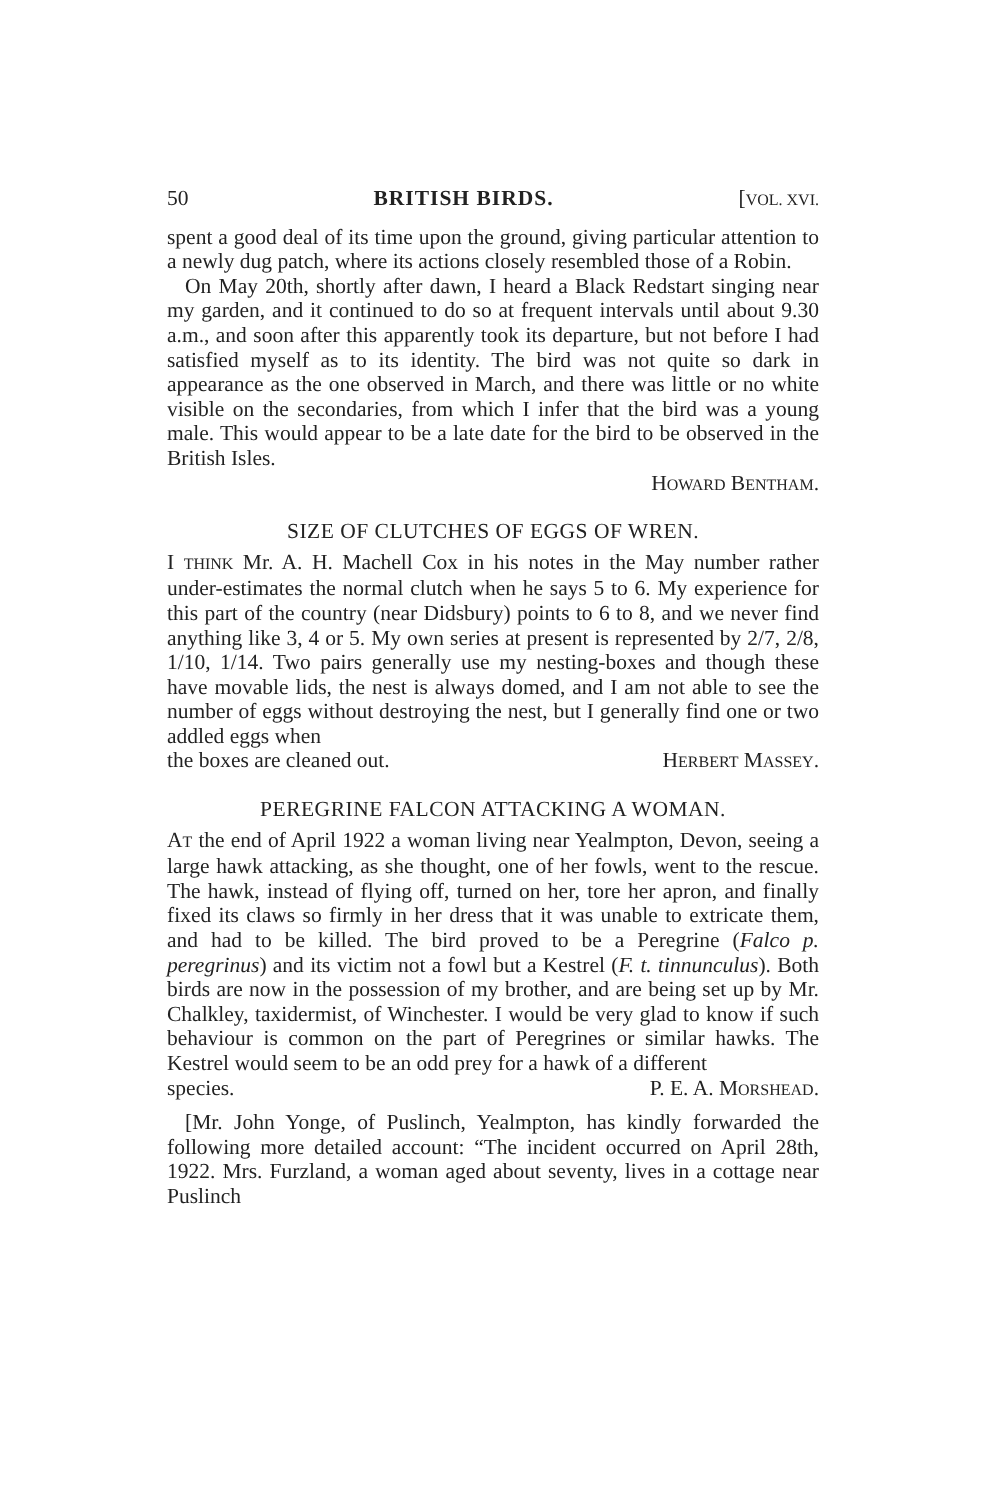50 BRITISH BIRDS. [VOL. XVI.
spent a good deal of its time upon the ground, giving particular attention to a newly dug patch, where its actions closely resembled those of a Robin.
On May 20th, shortly after dawn, I heard a Black Redstart singing near my garden, and it continued to do so at frequent intervals until about 9.30 a.m., and soon after this apparently took its departure, but not before I had satisfied myself as to its identity. The bird was not quite so dark in appearance as the one observed in March, and there was little or no white visible on the secondaries, from which I infer that the bird was a young male. This would appear to be a late date for the bird to be observed in the British Isles.
HOWARD BENTHAM.
SIZE OF CLUTCHES OF EGGS OF WREN.
I THINK Mr. A. H. Machell Cox in his notes in the May number rather under-estimates the normal clutch when he says 5 to 6. My experience for this part of the country (near Didsbury) points to 6 to 8, and we never find anything like 3, 4 or 5. My own series at present is represented by 2/7, 2/8, 1/10, 1/14. Two pairs generally use my nesting-boxes and though these have movable lids, the nest is always domed, and I am not able to see the number of eggs without destroying the nest, but I generally find one or two addled eggs when
the boxes are cleaned out. HERBERT MASSEY.
PEREGRINE FALCON ATTACKING A WOMAN.
AT the end of April 1922 a woman living near Yealmpton, Devon, seeing a large hawk attacking, as she thought, one of her fowls, went to the rescue. The hawk, instead of flying off, turned on her, tore her apron, and finally fixed its claws so firmly in her dress that it was unable to extricate them, and had to be killed. The bird proved to be a Peregrine (Falco p. peregrinus) and its victim not a fowl but a Kestrel (F. t. tinnunculus). Both birds are now in the possession of my brother, and are being set up by Mr. Chalkley, taxidermist, of Winchester. I would be very glad to know if such behaviour is common on the part of Peregrines or similar hawks. The Kestrel would seem to be an odd prey for a hawk of a different
species. P. E. A. MORSHEAD.
[Mr. John Yonge, of Puslinch, Yealmpton, has kindly forwarded the following more detailed account: “The incident occurred on April 28th, 1922. Mrs. Furzland, a woman aged about seventy, lives in a cottage near Puslinch